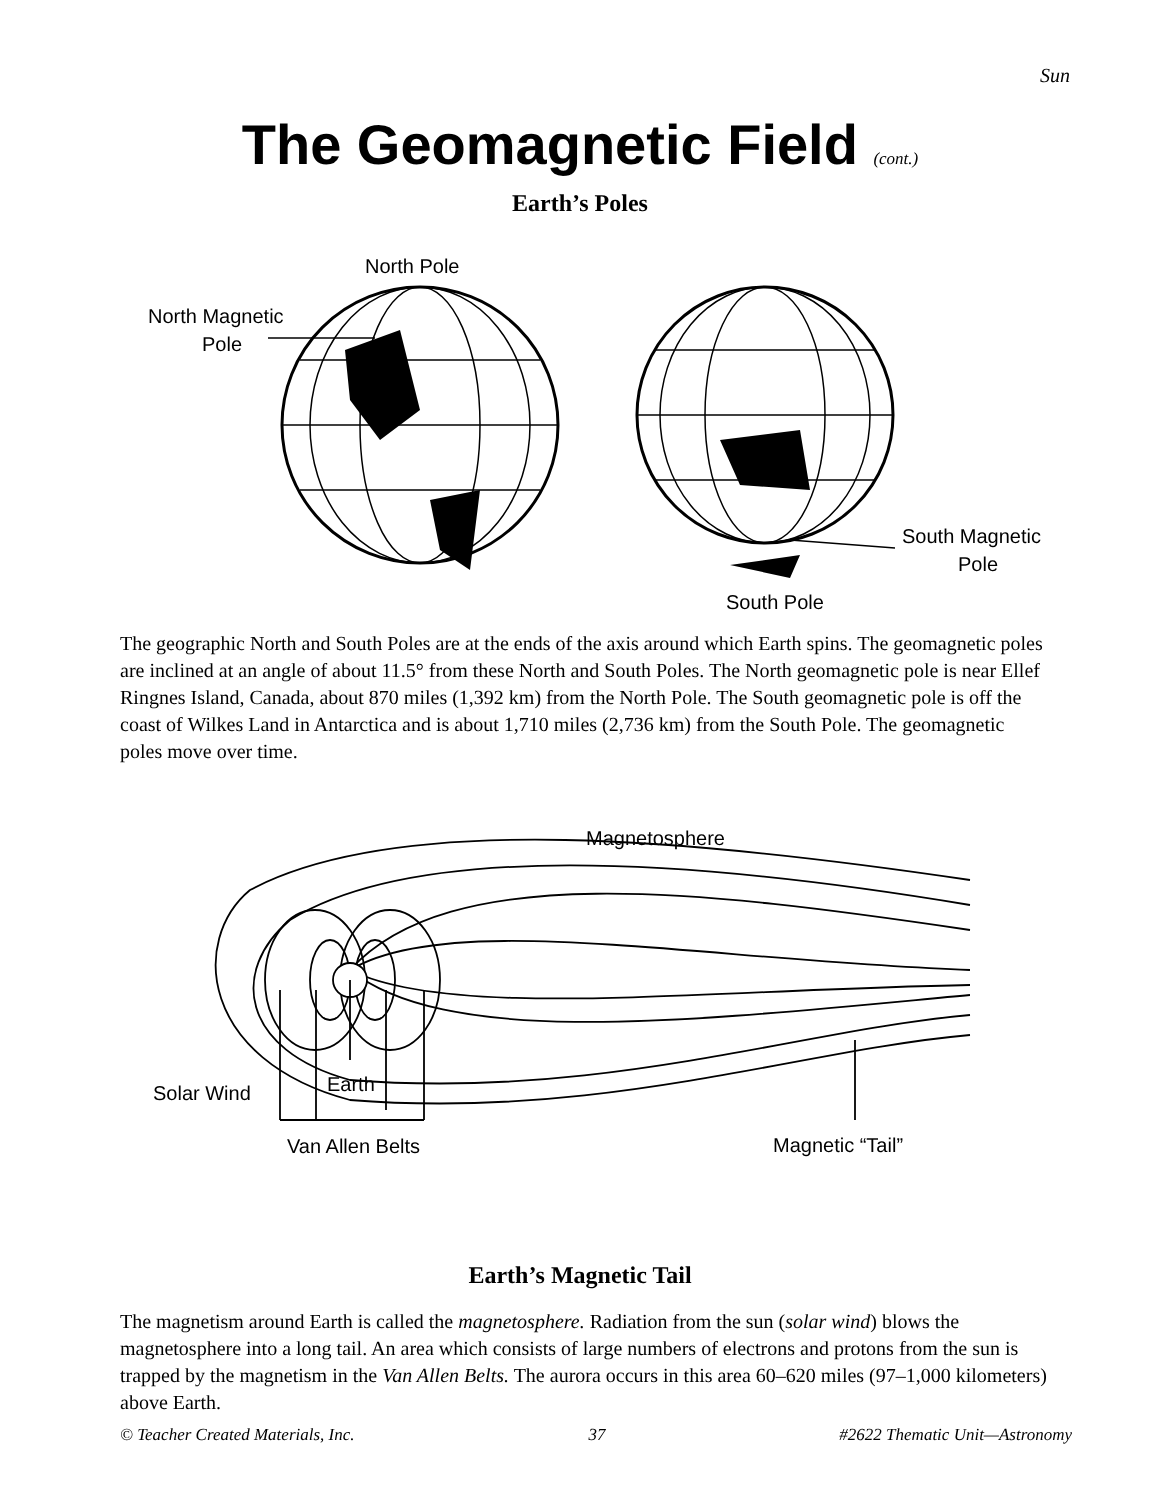Sun
The Geomagnetic Field (cont.)
Earth’s Poles
North Pole
North Magnetic
Pole
South Magnetic
Pole
South Pole
The geographic North and South Poles are at the ends of the axis around which Earth spins. The geomagnetic poles are inclined at an angle of about 11.5° from these North and South Poles. The North geomagnetic pole is near Ellef Ringnes Island, Canada, about 870 miles (1,392 km) from the North Pole. The South geomagnetic pole is off the coast of Wilkes Land in Antarctica and is about 1,710 miles (2,736 km) from the South Pole. The geomagnetic poles move over time.
Magnetosphere
Solar Wind
Earth
Van Allen Belts
Magnetic “Tail”
Earth’s Magnetic Tail
The magnetism around Earth is called the magnetosphere. Radiation from the sun (solar wind) blows the magnetosphere into a long tail. An area which consists of large numbers of electrons and protons from the sun is trapped by the magnetism in the Van Allen Belts. The aurora occurs in this area 60–620 miles (97–1,000 kilometers) above Earth.
© Teacher Created Materials, Inc. 37 #2622 Thematic Unit—Astronomy